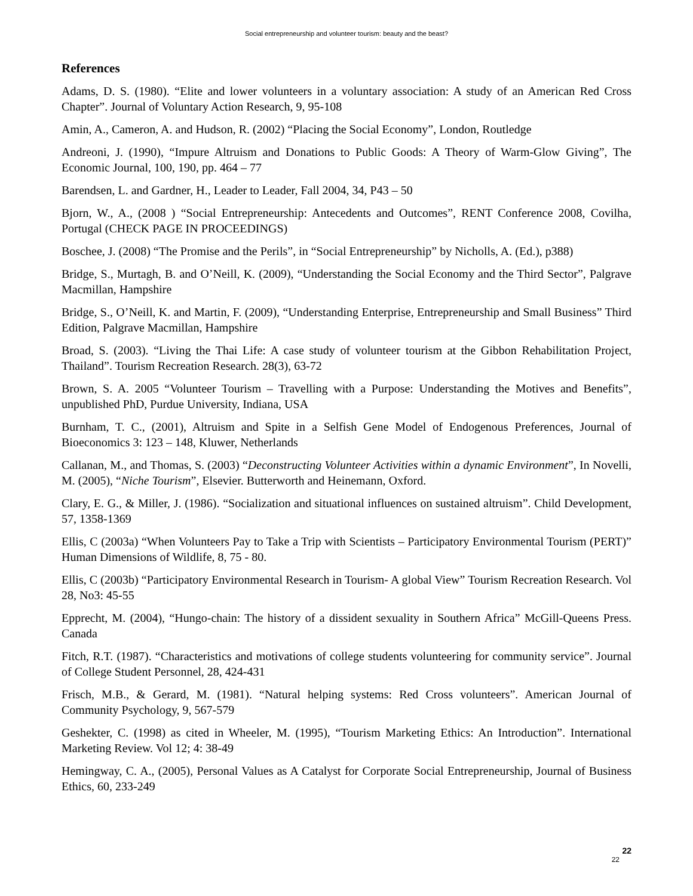Social entrepreneurship and volunteer tourism: beauty and the beast?
References
Adams, D. S. (1980). “Elite and lower volunteers in a voluntary association: A study of an American Red Cross Chapter”. Journal of Voluntary Action Research, 9, 95-108
Amin, A., Cameron, A. and Hudson, R. (2002) “Placing the Social Economy”, London, Routledge
Andreoni, J. (1990), “Impure Altruism and Donations to Public Goods: A Theory of Warm-Glow Giving”, The Economic Journal, 100, 190, pp. 464 – 77
Barendsen, L. and Gardner, H., Leader to Leader, Fall 2004, 34, P43 – 50
Bjorn, W., A., (2008 ) “Social Entrepreneurship: Antecedents and Outcomes”, RENT Conference 2008, Covilha, Portugal (CHECK PAGE IN PROCEEDINGS)
Boschee, J. (2008) “The Promise and the Perils”, in “Social Entrepreneurship” by Nicholls, A. (Ed.), p388)
Bridge, S., Murtagh, B. and O’Neill, K. (2009), “Understanding the Social Economy and the Third Sector”, Palgrave Macmillan, Hampshire
Bridge, S., O’Neill, K. and Martin, F. (2009), “Understanding Enterprise, Entrepreneurship and Small Business” Third Edition, Palgrave Macmillan, Hampshire
Broad, S. (2003). “Living the Thai Life: A case study of volunteer tourism at the Gibbon Rehabilitation Project, Thailand”. Tourism Recreation Research. 28(3), 63-72
Brown, S. A. 2005 “Volunteer Tourism – Travelling with a Purpose: Understanding the Motives and Benefits”, unpublished PhD, Purdue University, Indiana, USA
Burnham, T. C., (2001), Altruism and Spite in a Selfish Gene Model of Endogenous Preferences, Journal of Bioeconomics 3: 123 – 148, Kluwer, Netherlands
Callanan, M., and Thomas, S. (2003) “Deconstructing Volunteer Activities within a dynamic Environment”, In Novelli, M. (2005), “Niche Tourism”, Elsevier. Butterworth and Heinemann, Oxford.
Clary, E. G., & Miller, J. (1986). “Socialization and situational influences on sustained altruism”. Child Development, 57, 1358-1369
Ellis, C (2003a) “When Volunteers Pay to Take a Trip with Scientists – Participatory Environmental Tourism (PERT)” Human Dimensions of Wildlife, 8, 75 - 80.
Ellis, C (2003b) “Participatory Environmental Research in Tourism- A global View” Tourism Recreation Research. Vol 28, No3: 45-55
Epprecht, M. (2004), “Hungo-chain: The history of a dissident sexuality in Southern Africa” McGill-Queens Press. Canada
Fitch, R.T. (1987). “Characteristics and motivations of college students volunteering for community service”. Journal of College Student Personnel, 28, 424-431
Frisch, M.B., & Gerard, M. (1981). “Natural helping systems: Red Cross volunteers”. American Journal of Community Psychology, 9, 567-579
Geshekter, C. (1998) as cited in Wheeler, M. (1995), “Tourism Marketing Ethics: An Introduction”. International Marketing Review. Vol 12; 4: 38-49
Hemingway, C. A., (2005), Personal Values as A Catalyst for Corporate Social Entrepreneurship, Journal of Business Ethics, 60, 233-249
22
22